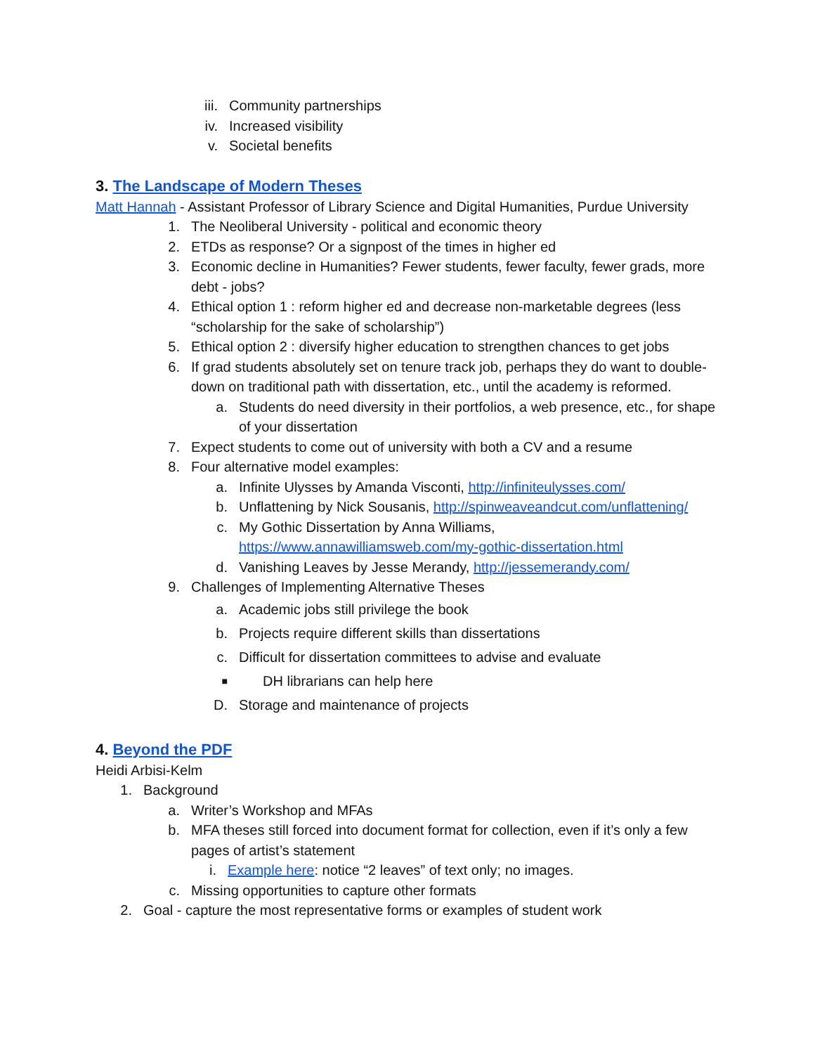iii. Community partnerships
iv. Increased visibility
v. Societal benefits
3. The Landscape of Modern Theses
Matt Hannah - Assistant Professor of Library Science and Digital Humanities, Purdue University
1. The Neoliberal University - political and economic theory
2. ETDs as response? Or a signpost of the times in higher ed
3. Economic decline in Humanities? Fewer students, fewer faculty, fewer grads, more debt - jobs?
4. Ethical option 1 : reform higher ed and decrease non-marketable degrees (less “scholarship for the sake of scholarship”)
5. Ethical option 2 : diversify higher education to strengthen chances to get jobs
6. If grad students absolutely set on tenure track job, perhaps they do want to double-down on traditional path with dissertation, etc., until the academy is reformed.
a. Students do need diversity in their portfolios, a web presence, etc., for shape of your dissertation
7. Expect students to come out of university with both a CV and a resume
8. Four alternative model examples:
a. Infinite Ulysses by Amanda Visconti, http://infiniteulysses.com/
b. Unflattening by Nick Sousanis, http://spinweaveandcut.com/unflattening/
c. My Gothic Dissertation by Anna Williams, https://www.annawilliamsweb.com/my-gothic-dissertation.html
d. Vanishing Leaves by Jesse Merandy, http://jessemerandy.com/
9. Challenges of Implementing Alternative Theses
a. Academic jobs still privilege the book
b. Projects require different skills than dissertations
c. Difficult for dissertation committees to advise and evaluate
■ DH librarians can help here
D. Storage and maintenance of projects
4. Beyond the PDF
Heidi Arbisi-Kelm
1. Background
a. Writer’s Workshop and MFAs
b. MFA theses still forced into document format for collection, even if it’s only a few pages of artist’s statement
i. Example here: notice “2 leaves” of text only; no images.
c. Missing opportunities to capture other formats
2. Goal - capture the most representative forms or examples of student work